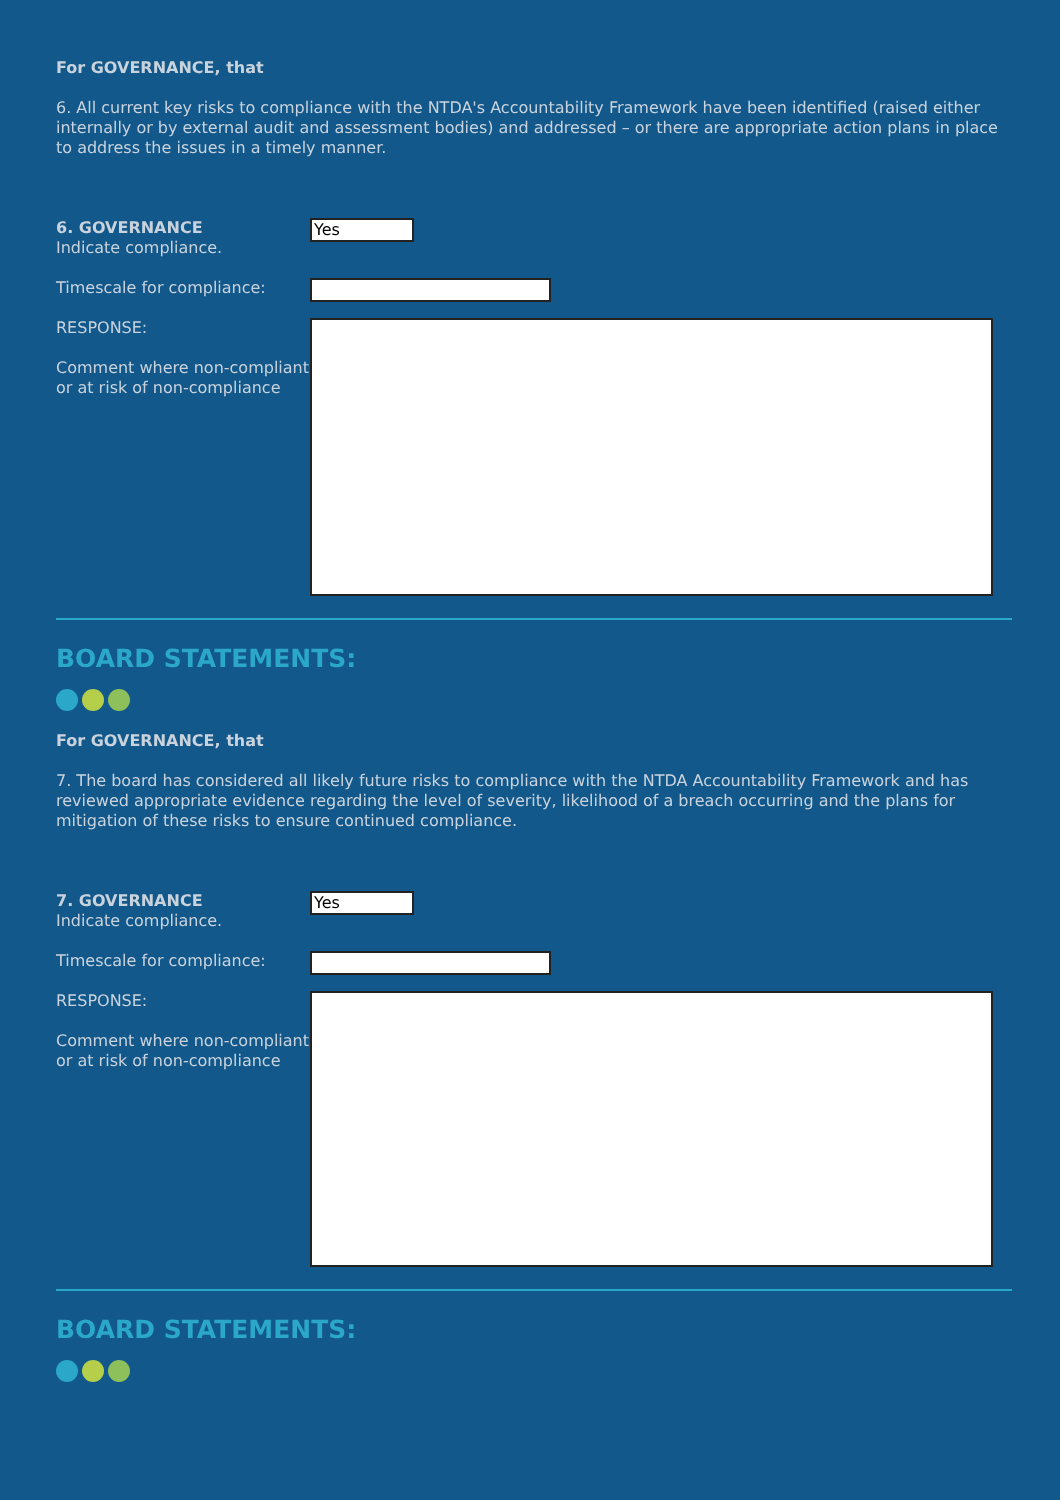For GOVERNANCE, that
6. All current key risks to compliance with the NTDA's Accountability Framework have been identified (raised either internally or by external audit and assessment bodies) and addressed – or there are appropriate action plans in place to address the issues in a timely manner.
6. GOVERNANCE
Indicate compliance.
Yes
Timescale for compliance:
RESPONSE:
Comment where non-compliant or at risk of non-compliance
BOARD STATEMENTS:
For GOVERNANCE, that
7. The board has considered all likely future risks to compliance with the NTDA Accountability Framework and has reviewed appropriate evidence regarding the level of severity, likelihood of a breach occurring and the plans for mitigation of these risks to ensure continued compliance.
7. GOVERNANCE
Indicate compliance.
Yes
Timescale for compliance:
RESPONSE:
Comment where non-compliant or at risk of non-compliance
BOARD STATEMENTS: